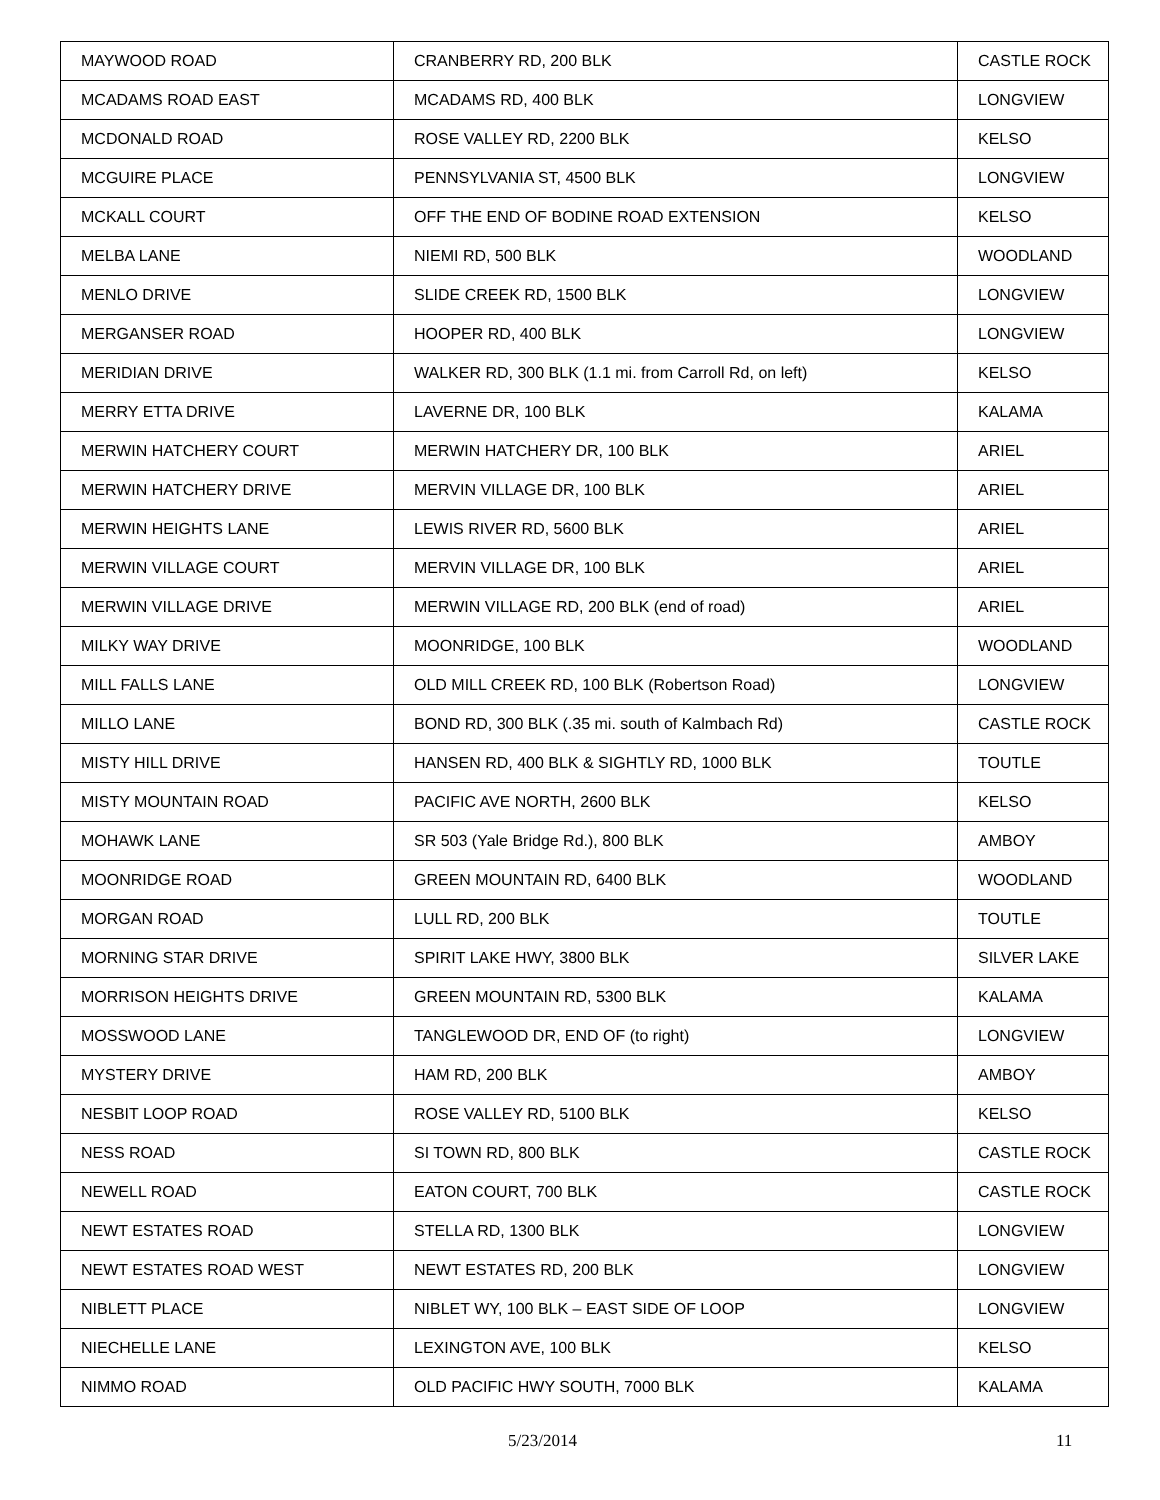| MAYWOOD ROAD | CRANBERRY RD, 200 BLK | CASTLE ROCK |
| MCADAMS ROAD EAST | MCADAMS RD, 400 BLK | LONGVIEW |
| MCDONALD ROAD | ROSE VALLEY RD, 2200 BLK | KELSO |
| MCGUIRE PLACE | PENNSYLVANIA ST, 4500 BLK | LONGVIEW |
| MCKALL COURT | OFF THE END OF BODINE ROAD EXTENSION | KELSO |
| MELBA LANE | NIEMI RD, 500 BLK | WOODLAND |
| MENLO DRIVE | SLIDE CREEK RD, 1500 BLK | LONGVIEW |
| MERGANSER ROAD | HOOPER RD, 400 BLK | LONGVIEW |
| MERIDIAN DRIVE | WALKER RD, 300 BLK (1.1 mi. from Carroll Rd, on left) | KELSO |
| MERRY ETTA DRIVE | LAVERNE DR, 100 BLK | KALAMA |
| MERWIN HATCHERY COURT | MERWIN HATCHERY DR, 100 BLK | ARIEL |
| MERWIN HATCHERY DRIVE | MERVIN VILLAGE DR, 100 BLK | ARIEL |
| MERWIN HEIGHTS LANE | LEWIS RIVER RD, 5600 BLK | ARIEL |
| MERWIN VILLAGE COURT | MERVIN VILLAGE DR, 100 BLK | ARIEL |
| MERWIN VILLAGE DRIVE | MERWIN VILLAGE RD, 200 BLK (end of road) | ARIEL |
| MILKY WAY DRIVE | MOONRIDGE, 100 BLK | WOODLAND |
| MILL FALLS LANE | OLD MILL CREEK RD, 100 BLK (Robertson Road) | LONGVIEW |
| MILLO LANE | BOND RD, 300 BLK (.35 mi. south of Kalmbach Rd) | CASTLE ROCK |
| MISTY HILL DRIVE | HANSEN RD, 400 BLK & SIGHTLY RD, 1000 BLK | TOUTLE |
| MISTY MOUNTAIN ROAD | PACIFIC AVE NORTH, 2600 BLK | KELSO |
| MOHAWK LANE | SR 503 (Yale Bridge Rd.), 800 BLK | AMBOY |
| MOONRIDGE ROAD | GREEN MOUNTAIN RD, 6400 BLK | WOODLAND |
| MORGAN ROAD | LULL RD, 200 BLK | TOUTLE |
| MORNING STAR DRIVE | SPIRIT LAKE HWY, 3800 BLK | SILVER LAKE |
| MORRISON HEIGHTS DRIVE | GREEN MOUNTAIN RD, 5300 BLK | KALAMA |
| MOSSWOOD LANE | TANGLEWOOD DR, END OF (to right) | LONGVIEW |
| MYSTERY DRIVE | HAM RD, 200 BLK | AMBOY |
| NESBIT LOOP ROAD | ROSE VALLEY RD, 5100 BLK | KELSO |
| NESS ROAD | SI TOWN RD, 800 BLK | CASTLE ROCK |
| NEWELL ROAD | EATON COURT, 700 BLK | CASTLE ROCK |
| NEWT ESTATES ROAD | STELLA RD, 1300 BLK | LONGVIEW |
| NEWT ESTATES ROAD WEST | NEWT ESTATES RD, 200 BLK | LONGVIEW |
| NIBLETT PLACE | NIBLET WY, 100 BLK – EAST SIDE OF LOOP | LONGVIEW |
| NIECHELLE LANE | LEXINGTON AVE, 100 BLK | KELSO |
| NIMMO ROAD | OLD PACIFIC HWY SOUTH, 7000 BLK | KALAMA |
5/23/2014 11